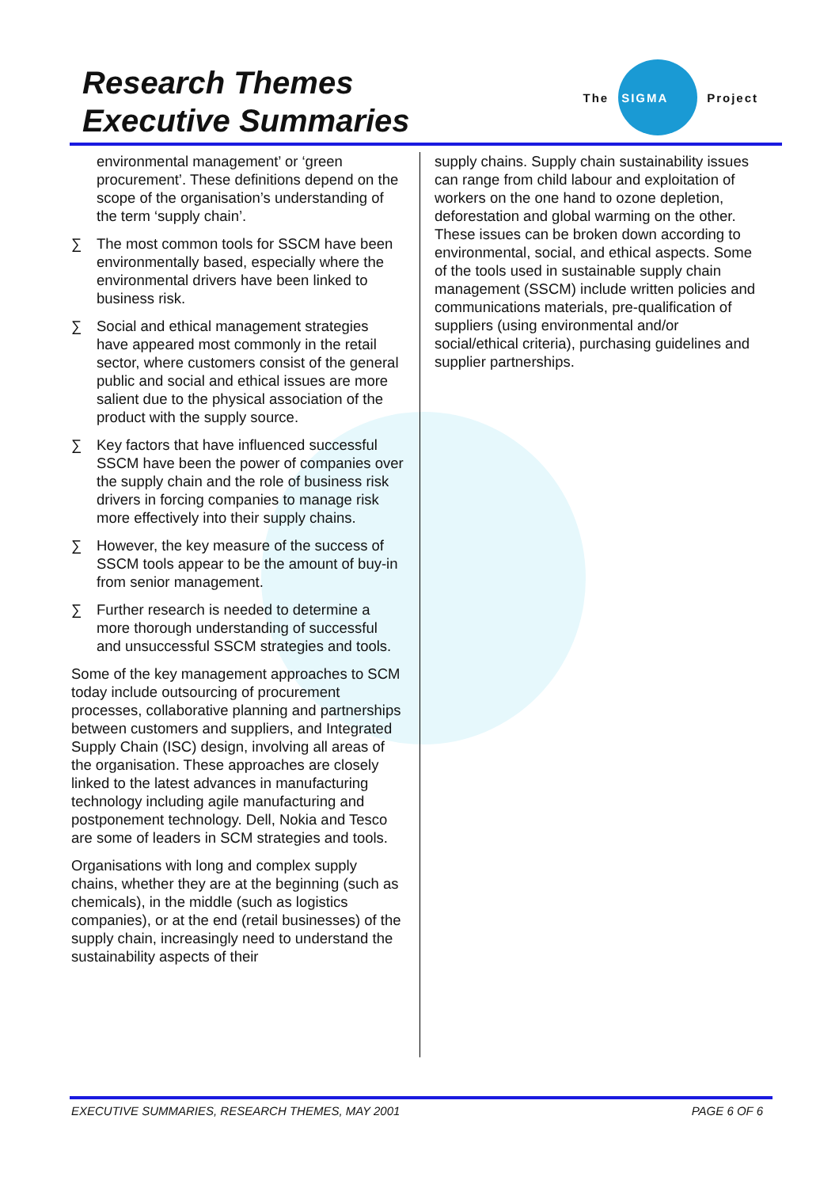Research Themes
Executive Summaries
The
SIGMA
Project
environmental management’ or ‘green procurement’. These definitions depend on the scope of the organisation’s understanding of the term ‘supply chain’.
∑ The most common tools for SSCM have been environmentally based, especially where the environmental drivers have been linked to business risk.
∑ Social and ethical management strategies have appeared most commonly in the retail sector, where customers consist of the general public and social and ethical issues are more salient due to the physical association of the product with the supply source.
∑ Key factors that have influenced successful SSCM have been the power of companies over the supply chain and the role of business risk drivers in forcing companies to manage risk more effectively into their supply chains.
∑ However, the key measure of the success of SSCM tools appear to be the amount of buy-in from senior management.
∑ Further research is needed to determine a more thorough understanding of successful and unsuccessful SSCM strategies and tools.
Some of the key management approaches to SCM today include outsourcing of procurement processes, collaborative planning and partnerships between customers and suppliers, and Integrated Supply Chain (ISC) design, involving all areas of the organisation. These approaches are closely linked to the latest advances in manufacturing technology including agile manufacturing and postponement technology. Dell, Nokia and Tesco are some of leaders in SCM strategies and tools.
Organisations with long and complex supply chains, whether they are at the beginning (such as chemicals), in the middle (such as logistics companies), or at the end (retail businesses) of the supply chain, increasingly need to understand the sustainability aspects of their
supply chains. Supply chain sustainability issues can range from child labour and exploitation of workers on the one hand to ozone depletion, deforestation and global warming on the other. These issues can be broken down according to environmental, social, and ethical aspects. Some of the tools used in sustainable supply chain management (SSCM) include written policies and communications materials, pre-qualification of suppliers (using environmental and/or social/ethical criteria), purchasing guidelines and supplier partnerships.
EXECUTIVE SUMMARIES, RESEARCH THEMES, MAY 2001 PAGE 6 OF 6